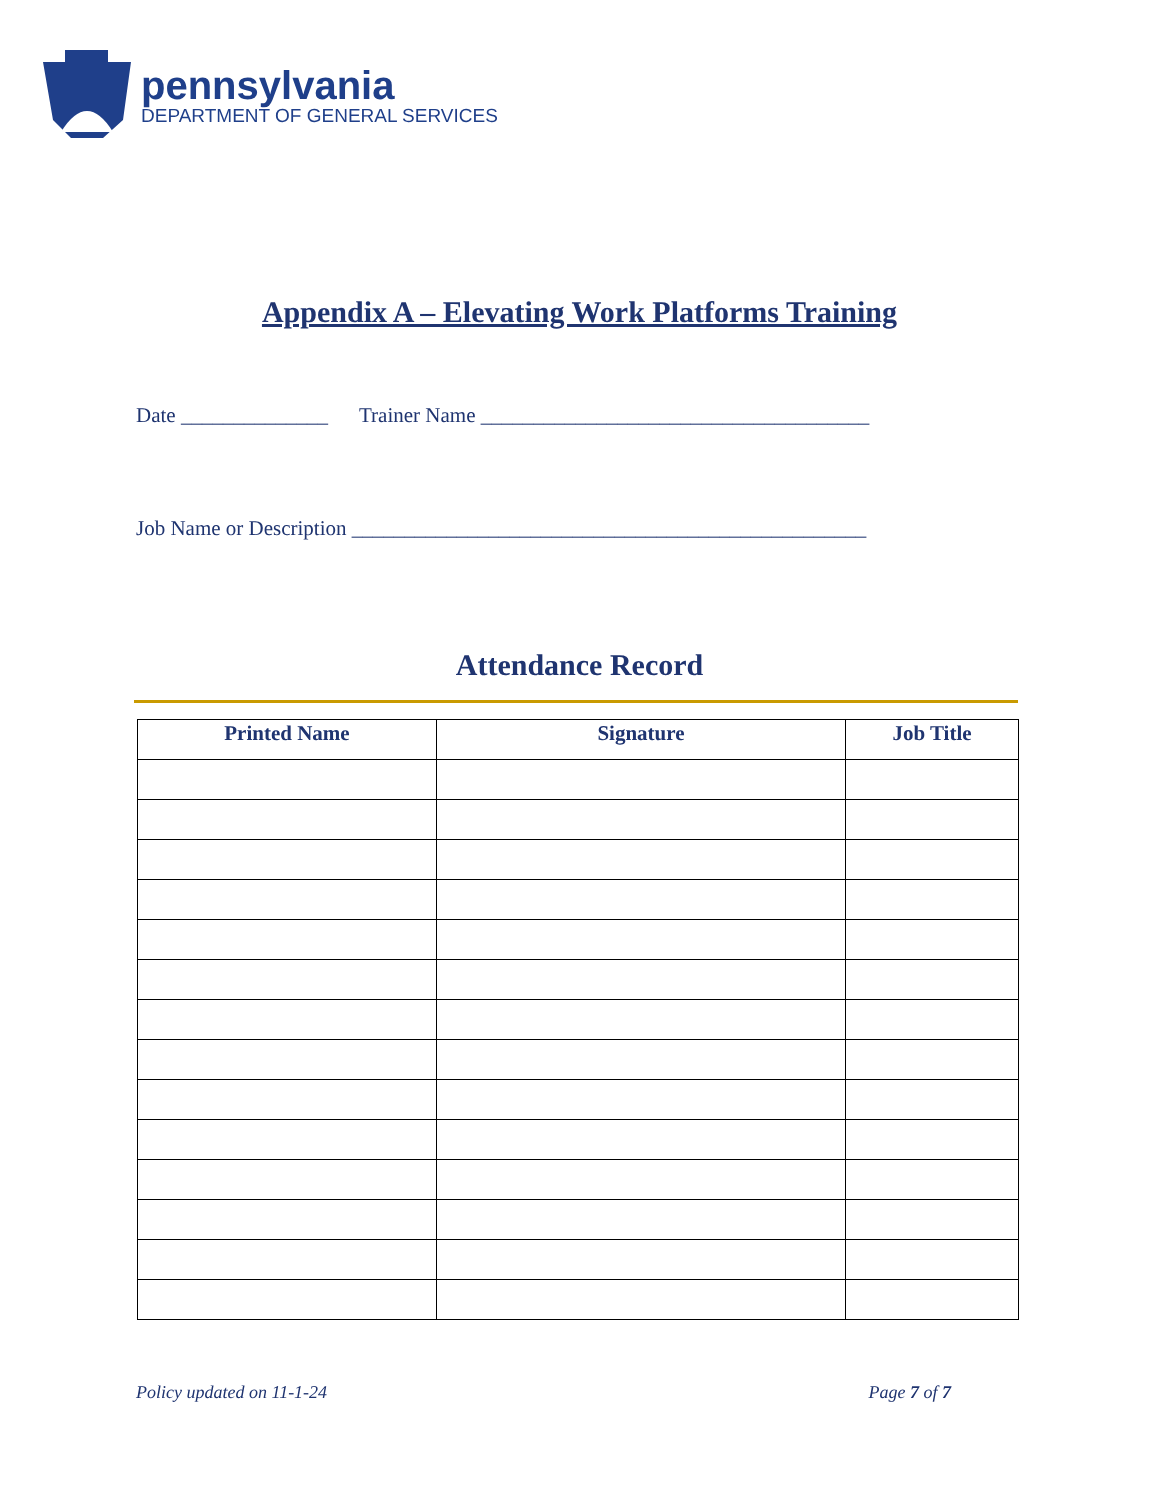pennsylvania
DEPARTMENT OF GENERAL SERVICES
Appendix A – Elevating Work Platforms Training
Date ______________ Trainer Name _____________________________________
Job Name or Description _________________________________________________
Attendance Record
| Printed Name | Signature | Job Title |
| --- | --- | --- |
Policy updated on 11-1-24 Page 7 of 7